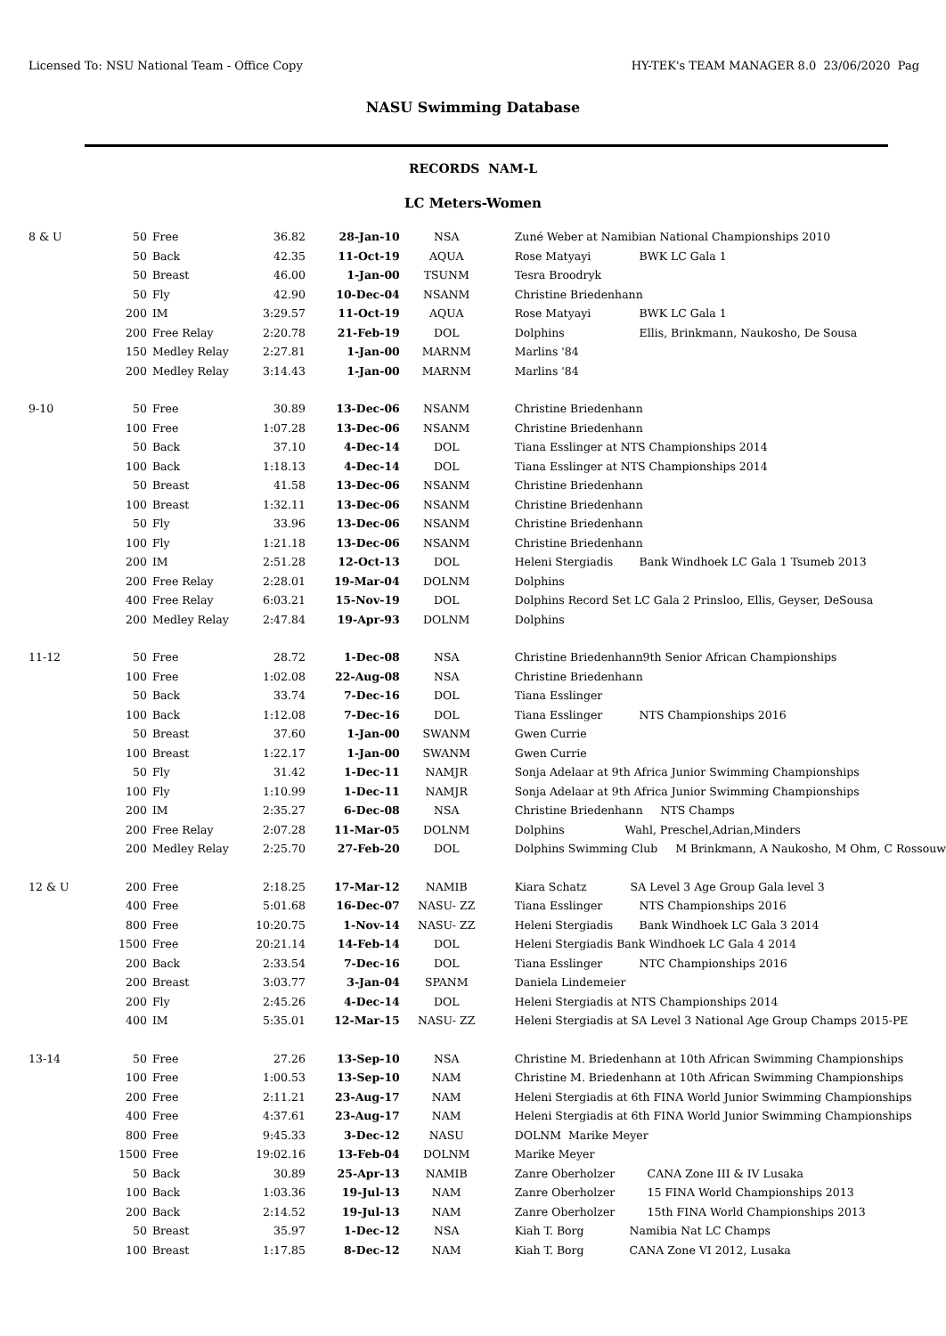Licensed To: NSU National Team - Office Copy HY-TEK's TEAM MANAGER 8.0 23/06/2020 Pag
NASU Swimming Database
RECORDS NAM-L
LC Meters-Women
| 8 & U | 50 | Free | 36.82 | 28-Jan-10 | NSA | Zuné Weber at Namibian National Championships 2010 |
| | 50 | Back | 42.35 | 11-Oct-19 | AQUA | Rose Matyayi BWK LC Gala 1 |
| | 50 | Breast | 46.00 | 1-Jan-00 | TSUNM | Tesra Broodryk |
| | 50 | Fly | 42.90 | 10-Dec-04 | NSANM | Christine Briedenhann |
| | 200 | IM | 3:29.57 | 11-Oct-19 | AQUA | Rose Matyayi BWK LC Gala 1 |
| | 200 | Free Relay | 2:20.78 | 21-Feb-19 | DOL | Dolphins Ellis, Brinkmann, Naukosho, De Sousa |
| | 150 | Medley Relay | 2:27.81 | 1-Jan-00 | MARNM | Marlins '84 |
| | 200 | Medley Relay | 3:14.43 | 1-Jan-00 | MARNM | Marlins '84 |
| 9-10 | 50 | Free | 30.89 | 13-Dec-06 | NSANM | Christine Briedenhann |
| | 100 | Free | 1:07.28 | 13-Dec-06 | NSANM | Christine Briedenhann |
| | 50 | Back | 37.10 | 4-Dec-14 | DOL | Tiana Esslinger at NTS Championships 2014 |
| | 100 | Back | 1:18.13 | 4-Dec-14 | DOL | Tiana Esslinger at NTS Championships 2014 |
| | 50 | Breast | 41.58 | 13-Dec-06 | NSANM | Christine Briedenhann |
| | 100 | Breast | 1:32.11 | 13-Dec-06 | NSANM | Christine Briedenhann |
| | 50 | Fly | 33.96 | 13-Dec-06 | NSANM | Christine Briedenhann |
| | 100 | Fly | 1:21.18 | 13-Dec-06 | NSANM | Christine Briedenhann |
| | 200 | IM | 2:51.28 | 12-Oct-13 | DOL | Heleni Stergiadis Bank Windhoek LC Gala 1 Tsumeb 2013 |
| | 200 | Free Relay | 2:28.01 | 19-Mar-04 | DOLNM | Dolphins |
| | 400 | Free Relay | 6:03.21 | 15-Nov-19 | DOL | Dolphins Record Set LC Gala 2 Prinsloo, Ellis, Geyser, DeSousa |
| | 200 | Medley Relay | 2:47.84 | 19-Apr-93 | DOLNM | Dolphins |
| 11-12 | 50 | Free | 28.72 | 1-Dec-08 | NSA | Christine Briedenhann 9th Senior African Championships |
| | 100 | Free | 1:02.08 | 22-Aug-08 | NSA | Christine Briedenhann |
| | 50 | Back | 33.74 | 7-Dec-16 | DOL | Tiana Esslinger |
| | 100 | Back | 1:12.08 | 7-Dec-16 | DOL | Tiana Esslinger NTS Championships 2016 |
| | 50 | Breast | 37.60 | 1-Jan-00 | SWANM | Gwen Currie |
| | 100 | Breast | 1:22.17 | 1-Jan-00 | SWANM | Gwen Currie |
| | 50 | Fly | 31.42 | 1-Dec-11 | NAMJR | Sonja Adelaar at 9th Africa Junior Swimming Championships |
| | 100 | Fly | 1:10.99 | 1-Dec-11 | NAMJR | Sonja Adelaar at 9th Africa Junior Swimming Championships |
| | 200 | IM | 2:35.27 | 6-Dec-08 | NSA | Christine Briedenhann NTS Champs |
| | 200 | Free Relay | 2:07.28 | 11-Mar-05 | DOLNM | Dolphins Wahl, Preschel,Adrian,Minders |
| | 200 | Medley Relay | 2:25.70 | 27-Feb-20 | DOL | Dolphins Swimming Club M Brinkmann, A Naukosho, M Ohm, C Rossouw |
| 12 & U | 200 | Free | 2:18.25 | 17-Mar-12 | NAMIB | Kiara Schatz SA Level 3 Age Group Gala level 3 |
| | 400 | Free | 5:01.68 | 16-Dec-07 | NASU- ZZ | Tiana Esslinger NTS Championships 2016 |
| | 800 | Free | 10:20.75 | 1-Nov-14 | NASU- ZZ | Heleni Stergiadis Bank Windhoek LC Gala 3 2014 |
| | 1500 | Free | 20:21.14 | 14-Feb-14 | DOL | Heleni Stergiadis Bank Windhoek LC Gala 4 2014 |
| | 200 | Back | 2:33.54 | 7-Dec-16 | DOL | Tiana Esslinger NTC Championships 2016 |
| | 200 | Breast | 3:03.77 | 3-Jan-04 | SPANM | Daniela Lindemeier |
| | 200 | Fly | 2:45.26 | 4-Dec-14 | DOL | Heleni Stergiadis at NTS Championships 2014 |
| | 400 | IM | 5:35.01 | 12-Mar-15 | NASU- ZZ | Heleni Stergiadis at SA Level 3 National Age Group Champs 2015-PE |
| 13-14 | 50 | Free | 27.26 | 13-Sep-10 | NSA | Christine M. Briedenhann at 10th African Swimming Championships |
| | 100 | Free | 1:00.53 | 13-Sep-10 | NAM | Christine M. Briedenhann at 10th African Swimming Championships |
| | 200 | Free | 2:11.21 | 23-Aug-17 | NAM | Heleni Stergiadis at 6th FINA World Junior Swimming Championships |
| | 400 | Free | 4:37.61 | 23-Aug-17 | NAM | Heleni Stergiadis at 6th FINA World Junior Swimming Championships |
| | 800 | Free | 9:45.33 | 3-Dec-12 | NASU | DOLNM Marike Meyer |
| | 1500 | Free | 19:02.16 | 13-Feb-04 | DOLNM | Marike Meyer |
| | 50 | Back | 30.89 | 25-Apr-13 | NAMIB | Zanre Oberholzer CANA Zone III & IV Lusaka |
| | 100 | Back | 1:03.36 | 19-Jul-13 | NAM | Zanre Oberholzer 15 FINA World Championships 2013 |
| | 200 | Back | 2:14.52 | 19-Jul-13 | NAM | Zanre Oberholzer 15th FINA World Championships 2013 |
| | 50 | Breast | 35.97 | 1-Dec-12 | NSA | Kiah T. Borg Namibia Nat LC Champs |
| | 100 | Breast | 1:17.85 | 8-Dec-12 | NAM | Kiah T. Borg CANA Zone VI 2012, Lusaka |